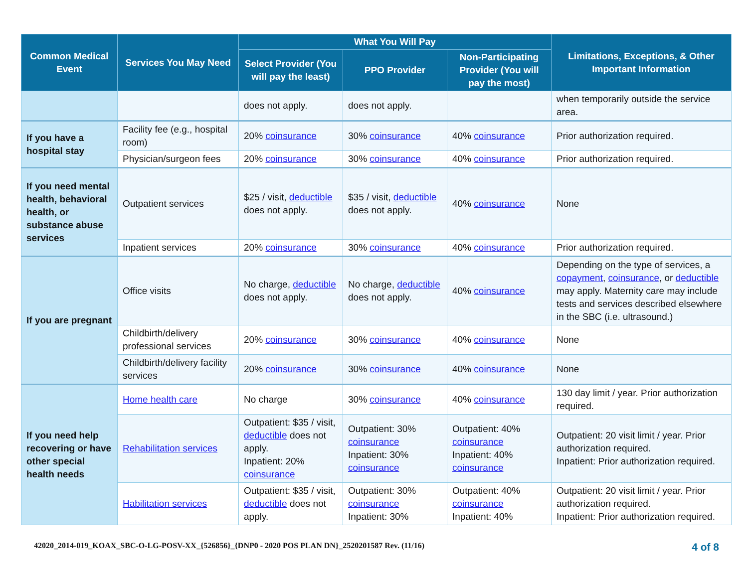| Common Medical Event | Services You May Need | What You Will Pay | | | Limitations, Exceptions, & Other Important Information |
| --- | --- | --- | --- | --- | --- |
| | | Select Provider (You will pay the least) | PPO Provider | Non-Participating Provider (You will pay the most) | |
| | | does not apply. | does not apply. | | when temporarily outside the service area. |
| If you have a hospital stay | Facility fee (e.g., hospital room) | 20% coinsurance | 30% coinsurance | 40% coinsurance | Prior authorization required. |
| | Physician/surgeon fees | 20% coinsurance | 30% coinsurance | 40% coinsurance | Prior authorization required. |
| If you need mental health, behavioral health, or substance abuse services | Outpatient services | $25 / visit, deductible does not apply. | $35 / visit, deductible does not apply. | 40% coinsurance | None |
| | Inpatient services | 20% coinsurance | 30% coinsurance | 40% coinsurance | Prior authorization required. |
| If you are pregnant | Office visits | No charge, deductible does not apply. | No charge, deductible does not apply. | 40% coinsurance | Depending on the type of services, a copayment , coinsurance , or deductible may apply. Maternity care may include tests and services described elsewhere in the SBC (i.e. ultrasound.) |
| | Childbirth/delivery professional services | 20% coinsurance | 30% coinsurance | 40% coinsurance | None |
| | Childbirth/delivery facility services | 20% coinsurance | 30% coinsurance | 40% coinsurance | None |
| If you need help recovering or have other special health needs | Home health care | No charge | 30% coinsurance | 40% coinsurance | 130 day limit / year. Prior authorization required. |
| | Rehabilitation services | Outpatient: $35 / visit, deductible does not apply. Inpatient: 20% coinsurance | Outpatient: 30% coinsurance Inpatient: 30% coinsurance | Outpatient: 40% coinsurance Inpatient: 40% coinsurance | Outpatient: 20 visit limit / year. Prior authorization required. Inpatient: Prior authorization required. |
| | Habilitation services | Outpatient: $35 / visit, deductible does not apply. | Outpatient: 30% coinsurance Inpatient: 30% | Outpatient: 40% coinsurance Inpatient: 40% | Outpatient: 20 visit limit / year. Prior authorization required. Inpatient: Prior authorization required. |
42020_2014-019_KOAX_SBC-O-LG-POSV-XX_{526856}_{DNP0 - 2020 POS PLAN DN}_2520201587 Rev. (11/16) 4 of 8